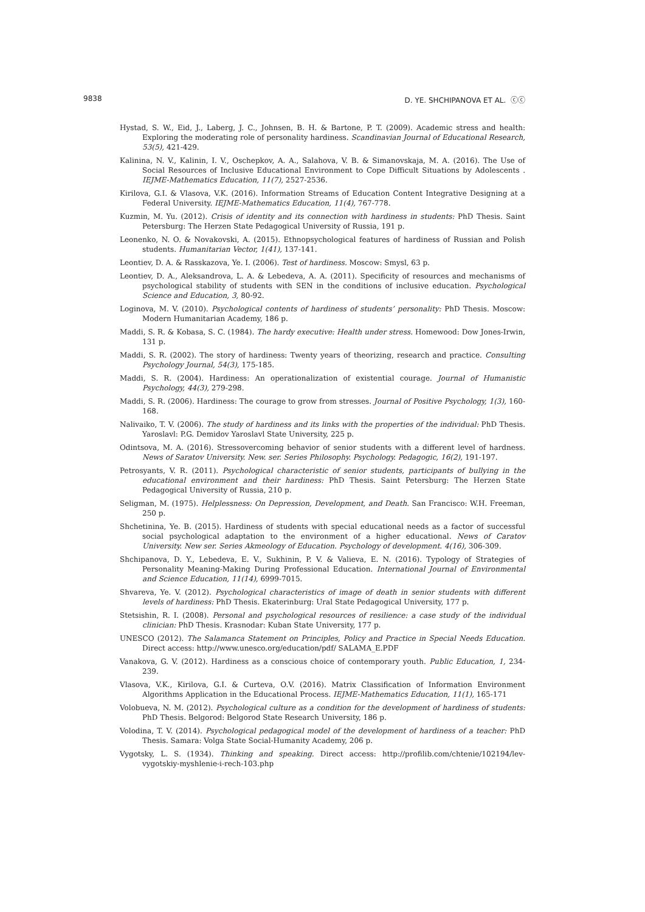9838 D. YE. SHCHIPANOVA ET AL. ⓒⓒ
Hystad, S. W., Eid, J., Laberg, J. C., Johnsen, B. H. & Bartone, P. T. (2009). Academic stress and health: Exploring the moderating role of personality hardiness. Scandinavian Journal of Educational Research, 53(5), 421-429.
Kalinina, N. V., Kalinin, I. V., Oschepkov, A. A., Salahova, V. B. & Simanovskaja, M. A. (2016). The Use of Social Resources of Inclusive Educational Environment to Cope Difficult Situations by Adolescents . IEJME-Mathematics Education, 11(7), 2527-2536.
Kirilova, G.I. & Vlasova, V.K. (2016). Information Streams of Education Content Integrative Designing at a Federal University. IEJME-Mathematics Education, 11(4), 767-778.
Kuzmin, M. Yu. (2012). Crisis of identity and its connection with hardiness in students: PhD Thesis. Saint Petersburg: The Herzen State Pedagogical University of Russia, 191 p.
Leonenko, N. O. & Novakovski, A. (2015). Ethnopsychological features of hardiness of Russian and Polish students. Humanitarian Vector, 1(41), 137-141.
Leontiev, D. A. & Rasskazova, Ye. I. (2006). Test of hardiness. Moscow: Smysl, 63 p.
Leontiev, D. A., Aleksandrova, L. A. & Lebedeva, A. A. (2011). Specificity of resources and mechanisms of psychological stability of students with SEN in the conditions of inclusive education. Psychological Science and Education, 3, 80-92.
Loginova, M. V. (2010). Psychological contents of hardiness of students’ personality: PhD Thesis. Moscow: Modern Humanitarian Academy, 186 p.
Maddi, S. R. & Kobasa, S. C. (1984). The hardy executive: Health under stress. Homewood: Dow Jones-Irwin, 131 p.
Maddi, S. R. (2002). The story of hardiness: Twenty years of theorizing, research and practice. Consulting Psychology Journal, 54(3), 175-185.
Maddi, S. R. (2004). Hardiness: An operationalization of existential courage. Journal of Humanistic Psychology, 44(3), 279-298.
Maddi, S. R. (2006). Hardiness: The courage to grow from stresses. Journal of Positive Psychology, 1(3), 160-168.
Nalivaiko, T. V. (2006). The study of hardiness and its links with the properties of the individual: PhD Thesis. Yaroslavl: P.G. Demidov Yaroslavl State University, 225 p.
Odintsova, M. A. (2016). Stressovercoming behavior of senior students with a different level of hardness. News of Saratov University. New. ser. Series Philosophy. Psychology. Pedagogic, 16(2), 191-197.
Petrosyants, V. R. (2011). Psychological characteristic of senior students, participants of bullying in the educational environment and their hardiness: PhD Thesis. Saint Petersburg: The Herzen State Pedagogical University of Russia, 210 p.
Seligman, M. (1975). Helplessness: On Depression, Development, and Death. San Francisco: W.H. Freeman, 250 p.
Shchetinina, Ye. B. (2015). Hardiness of students with special educational needs as a factor of successful social psychological adaptation to the environment of a higher educational. News of Caratov University. New ser. Series Akmeology of Education. Psychology of development. 4(16), 306-309.
Shchipanova, D. Y., Lebedeva, E. V., Sukhinin, P. V. & Valieva, E. N. (2016). Typology of Strategies of Personality Meaning-Making During Professional Education. International Journal of Environmental and Science Education, 11(14), 6999-7015.
Shvareva, Ye. V. (2012). Psychological characteristics of image of death in senior students with different levels of hardiness: PhD Thesis. Ekaterinburg: Ural State Pedagogical University, 177 p.
Stetsishin, R. I. (2008). Personal and psychological resources of resilience: a case study of the individual clinician: PhD Thesis. Krasnodar: Kuban State University, 177 p.
UNESCO (2012). The Salamanca Statement on Principles, Policy and Practice in Special Needs Education. Direct access: http://www.unesco.org/education/pdf/ SALAMA_E.PDF
Vanakova, G. V. (2012). Hardiness as a conscious choice of contemporary youth. Public Education, 1, 234-239.
Vlasova, V.K., Kirilova, G.I. & Curteva, O.V. (2016). Matrix Classification of Information Environment Algorithms Application in the Educational Process. IEJME-Mathematics Education, 11(1), 165-171
Volobueva, N. M. (2012). Psychological culture as a condition for the development of hardiness of students: PhD Thesis. Belgorod: Belgorod State Research University, 186 p.
Volodina, T. V. (2014). Psychological pedagogical model of the development of hardiness of a teacher: PhD Thesis. Samara: Volga State Social-Humanity Academy, 206 p.
Vygotsky, L. S. (1934). Thinking and speaking. Direct access: http://profilib.com/chtenie/102194/lev-vygotskiy-myshlenie-i-rech-103.php